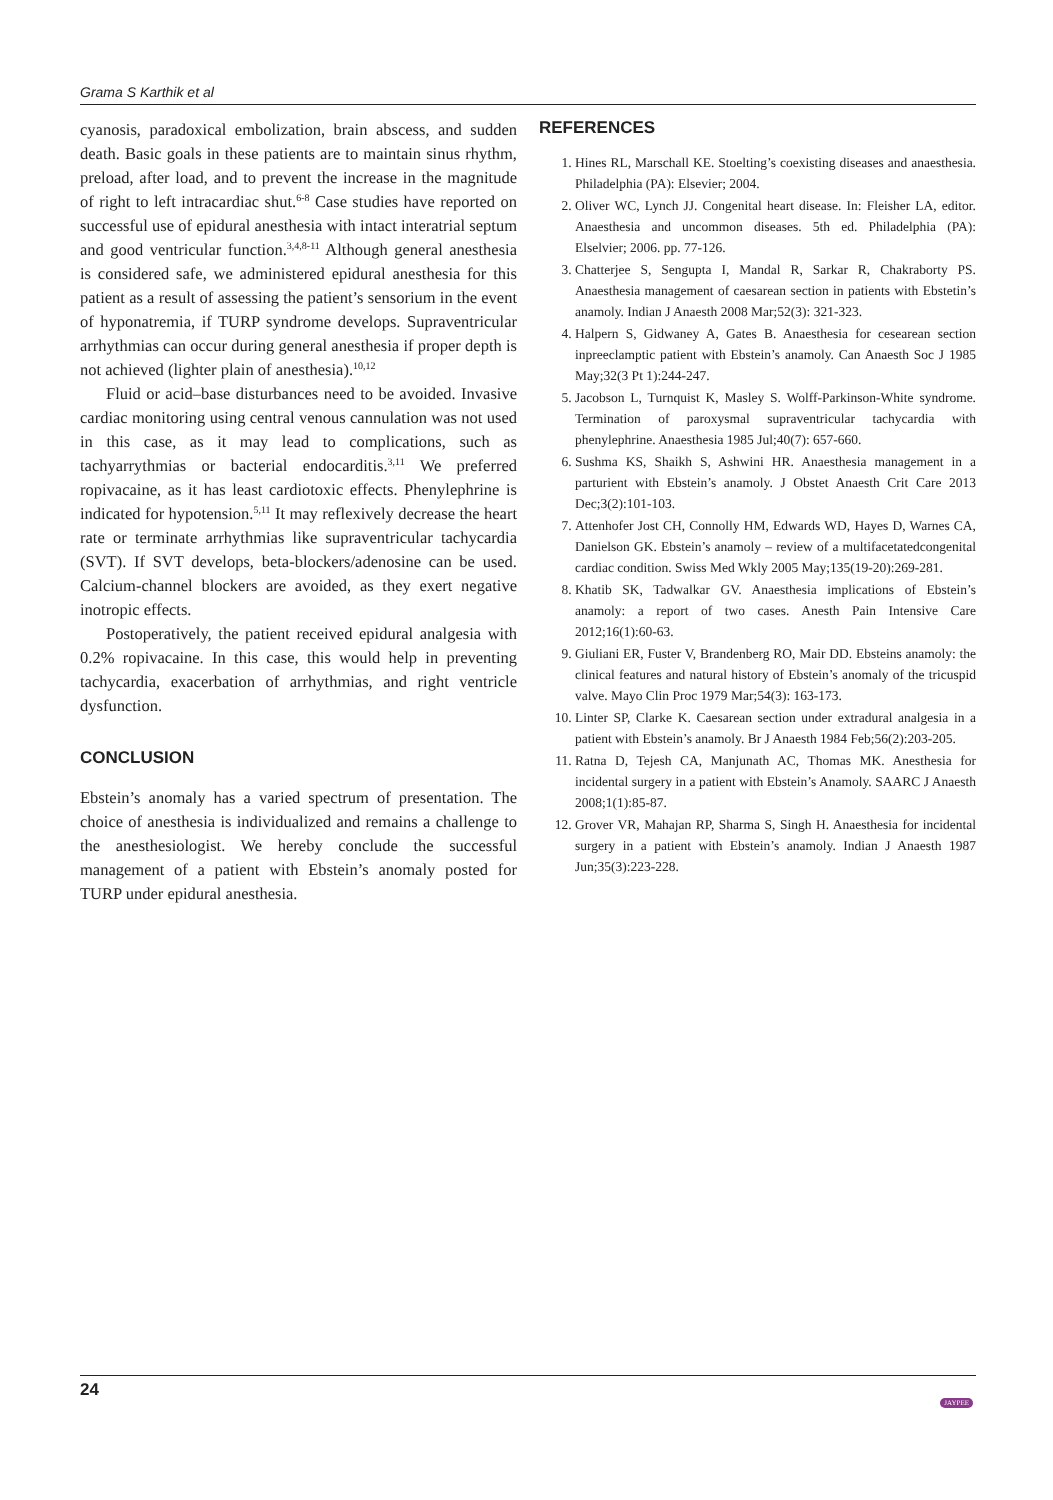Grama S Karthik et al
cyanosis, paradoxical embolization, brain abscess, and sudden death. Basic goals in these patients are to maintain sinus rhythm, preload, after load, and to prevent the increase in the magnitude of right to left intracardiac shut.<sup>6-8</sup> Case studies have reported on successful use of epidural anesthesia with intact interatrial septum and good ventricular function.<sup>3,4,8-11</sup> Although general anesthesia is considered safe, we administered epidural anesthesia for this patient as a result of assessing the patient’s sensorium in the event of hyponatremia, if TURP syndrome develops. Supraventricular arrhythmias can occur during general anesthesia if proper depth is not achieved (lighter plain of anesthesia).<sup>10,12</sup>
Fluid or acid–base disturbances need to be avoided. Invasive cardiac monitoring using central venous cannulation was not used in this case, as it may lead to complications, such as tachyarrythmias or bacterial endocarditis.<sup>3,11</sup> We preferred ropivacaine, as it has least cardiotoxic effects. Phenylephrine is indicated for hypotension.<sup>5,11</sup> It may reflexively decrease the heart rate or terminate arrhythmias like supraventricular tachycardia (SVT). If SVT develops, beta-blockers/adenosine can be used. Calcium-channel blockers are avoided, as they exert negative inotropic effects.
Postoperatively, the patient received epidural analgesia with 0.2% ropivacaine. In this case, this would help in preventing tachycardia, exacerbation of arrhythmias, and right ventricle dysfunction.
CONCLUSION
Ebstein’s anomaly has a varied spectrum of presentation. The choice of anesthesia is individualized and remains a challenge to the anesthesiologist. We hereby conclude the successful management of a patient with Ebstein’s anomaly posted for TURP under epidural anesthesia.
REFERENCES
1. Hines RL, Marschall KE. Stoelting’s coexisting diseases and anaesthesia. Philadelphia (PA): Elsevier; 2004.
2. Oliver WC, Lynch JJ. Congenital heart disease. In: Fleisher LA, editor. Anaesthesia and uncommon diseases. 5th ed. Philadelphia (PA): Elselvier; 2006. pp. 77-126.
3. Chatterjee S, Sengupta I, Mandal R, Sarkar R, Chakraborty PS. Anaesthesia management of caesarean section in patients with Ebstetin’s anamoly. Indian J Anaesth 2008 Mar;52(3): 321-323.
4. Halpern S, Gidwaney A, Gates B. Anaesthesia for cesearean section inpreeclamptic patient with Ebstein’s anamoly. Can Anaesth Soc J 1985 May;32(3 Pt 1):244-247.
5. Jacobson L, Turnquist K, Masley S. Wolff-Parkinson-White syndrome. Termination of paroxysmal supraventricular tachycardia with phenylephrine. Anaesthesia 1985 Jul;40(7): 657-660.
6. Sushma KS, Shaikh S, Ashwini HR. Anaesthesia management in a parturient with Ebstein’s anamoly. J Obstet Anaesth Crit Care 2013 Dec;3(2):101-103.
7. Attenhofer Jost CH, Connolly HM, Edwards WD, Hayes D, Warnes CA, Danielson GK. Ebstein’s anamoly – review of a multifacetatedcongenital cardiac condition. Swiss Med Wkly 2005 May;135(19-20):269-281.
8. Khatib SK, Tadwalkar GV. Anaesthesia implications of Ebstein’s anamoly: a report of two cases. Anesth Pain Intensive Care 2012;16(1):60-63.
9. Giuliani ER, Fuster V, Brandenberg RO, Mair DD. Ebsteins anamoly: the clinical features and natural history of Ebstein’s anomaly of the tricuspid valve. Mayo Clin Proc 1979 Mar;54(3): 163-173.
10. Linter SP, Clarke K. Caesarean section under extradural analgesia in a patient with Ebstein’s anamoly. Br J Anaesth 1984 Feb;56(2):203-205.
11. Ratna D, Tejesh CA, Manjunath AC, Thomas MK. Anesthesia for incidental surgery in a patient with Ebstein’s Anamoly. SAARC J Anaesth 2008;1(1):85-87.
12. Grover VR, Mahajan RP, Sharma S, Singh H. Anaesthesia for incidental surgery in a patient with Ebstein’s anamoly. Indian J Anaesth 1987 Jun;35(3):223-228.
24
JAYPEE